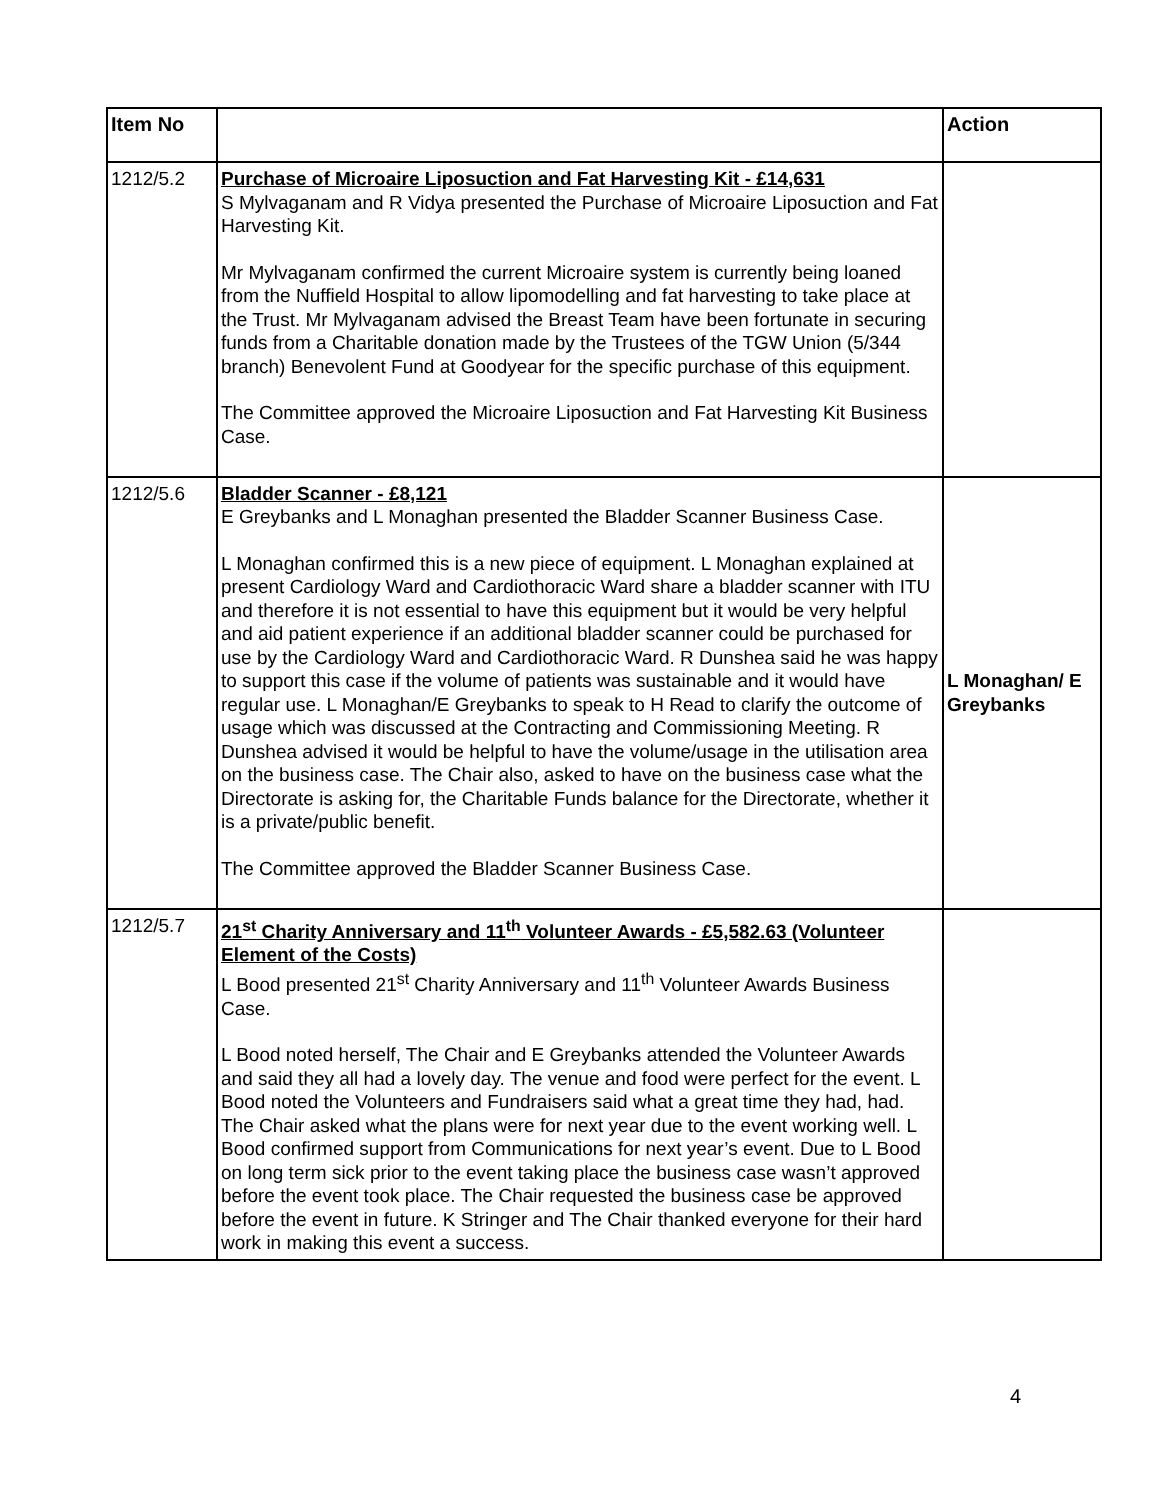| Item No | | Action |
| --- | --- | --- |
| 1212/5.2 | Purchase of Microaire Liposuction and Fat Harvesting Kit - £14,631 S Mylvaganam and R Vidya presented the Purchase of Microaire Liposuction and Fat Harvesting Kit. Mr Mylvaganam confirmed the current Microaire system is currently being loaned from the Nuffield Hospital to allow lipomodelling and fat harvesting to take place at the Trust. Mr Mylvaganam advised the Breast Team have been fortunate in securing funds from a Charitable donation made by the Trustees of the TGW Union (5/344 branch) Benevolent Fund at Goodyear for the specific purchase of this equipment. The Committee approved the Microaire Liposuction and Fat Harvesting Kit Business Case. | |
| 1212/5.6 | Bladder Scanner - £8,121 E Greybanks and L Monaghan presented the Bladder Scanner Business Case. L Monaghan confirmed this is a new piece of equipment. L Monaghan explained at present Cardiology Ward and Cardiothoracic Ward share a bladder scanner with ITU and therefore it is not essential to have this equipment but it would be very helpful and aid patient experience if an additional bladder scanner could be purchased for use by the Cardiology Ward and Cardiothoracic Ward. R Dunshea said he was happy to support this case if the volume of patients was sustainable and it would have regular use. L Monaghan/E Greybanks to speak to H Read to clarify the outcome of usage which was discussed at the Contracting and Commissioning Meeting. R Dunshea advised it would be helpful to have the volume/usage in the utilisation area on the business case. The Chair also, asked to have on the business case what the Directorate is asking for, the Charitable Funds balance for the Directorate, whether it is a private/public benefit. The Committee approved the Bladder Scanner Business Case. | L Monaghan/ E Greybanks |
| 1212/5.7 | 21<sup>st</sup> Charity Anniversary and 11<sup>th</sup> Volunteer Awards - £5,582.63 (Volunteer Element of the Costs) L Bood presented 21<sup>st</sup> Charity Anniversary and 11<sup>th</sup> Volunteer Awards Business Case. L Bood noted herself, The Chair and E Greybanks attended the Volunteer Awards and said they all had a lovely day. The venue and food were perfect for the event. L Bood noted the Volunteers and Fundraisers said what a great time they had, had. The Chair asked what the plans were for next year due to the event working well. L Bood confirmed support from Communications for next year’s event. Due to L Bood on long term sick prior to the event taking place the business case wasn’t approved before the event took place. The Chair requested the business case be approved before the event in future. K Stringer and The Chair thanked everyone for their hard work in making this event a success. | |
4